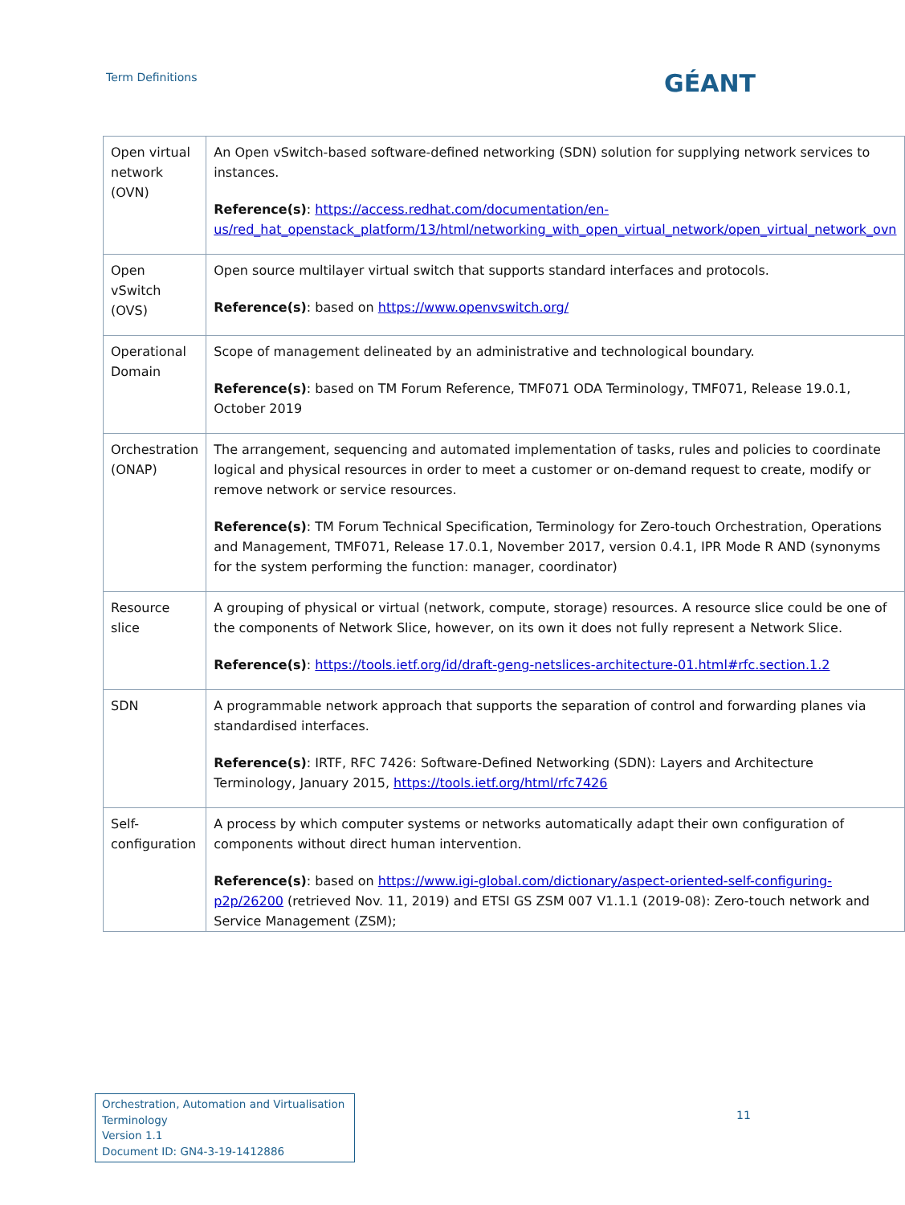Term Definitions
GÉANT
| Open virtual network (OVN) | An Open vSwitch-based software-defined networking (SDN) solution for supplying network services to instances. Reference(s) : https://access.redhat.com/documentation/en-us/red_hat_openstack_platform/13/html/networking_with_open_virtual_network/open_virtual_network_ovn |
| Open vSwitch (OVS) | Open source multilayer virtual switch that supports standard interfaces and protocols. Reference(s) : based on https://www.openvswitch.org/ |
| Operational Domain | Scope of management delineated by an administrative and technological boundary. Reference(s) : based on TM Forum Reference, TMF071 ODA Terminology, TMF071, Release 19.0.1, October 2019 |
| Orchestration (ONAP) | The arrangement, sequencing and automated implementation of tasks, rules and policies to coordinate logical and physical resources in order to meet a customer or on-demand request to create, modify or remove network or service resources. Reference(s) : TM Forum Technical Specification, Terminology for Zero-touch Orchestration, Operations and Management, TMF071, Release 17.0.1, November 2017, version 0.4.1, IPR Mode R AND (synonyms for the system performing the function: manager, coordinator) |
| Resource slice | A grouping of physical or virtual (network, compute, storage) resources. A resource slice could be one of the components of Network Slice, however, on its own it does not fully represent a Network Slice. Reference(s) : https://tools.ietf.org/id/draft-geng-netslices-architecture-01.html#rfc.section.1.2 |
| SDN | A programmable network approach that supports the separation of control and forwarding planes via standardised interfaces. Reference(s) : IRTF, RFC 7426: Software-Defined Networking (SDN): Layers and Architecture Terminology, January 2015, https://tools.ietf.org/html/rfc7426 |
| Self-configuration | A process by which computer systems or networks automatically adapt their own configuration of components without direct human intervention. Reference(s) : based on https://www.igi-global.com/dictionary/aspect-oriented-self-configuring-p2p/26200 (retrieved Nov. 11, 2019) and ETSI GS ZSM 007 V1.1.1 (2019-08): Zero-touch network and Service Management (ZSM); |
Orchestration, Automation and Virtualisation Terminology
Version 1.1
Document ID: GN4-3-19-1412886
11